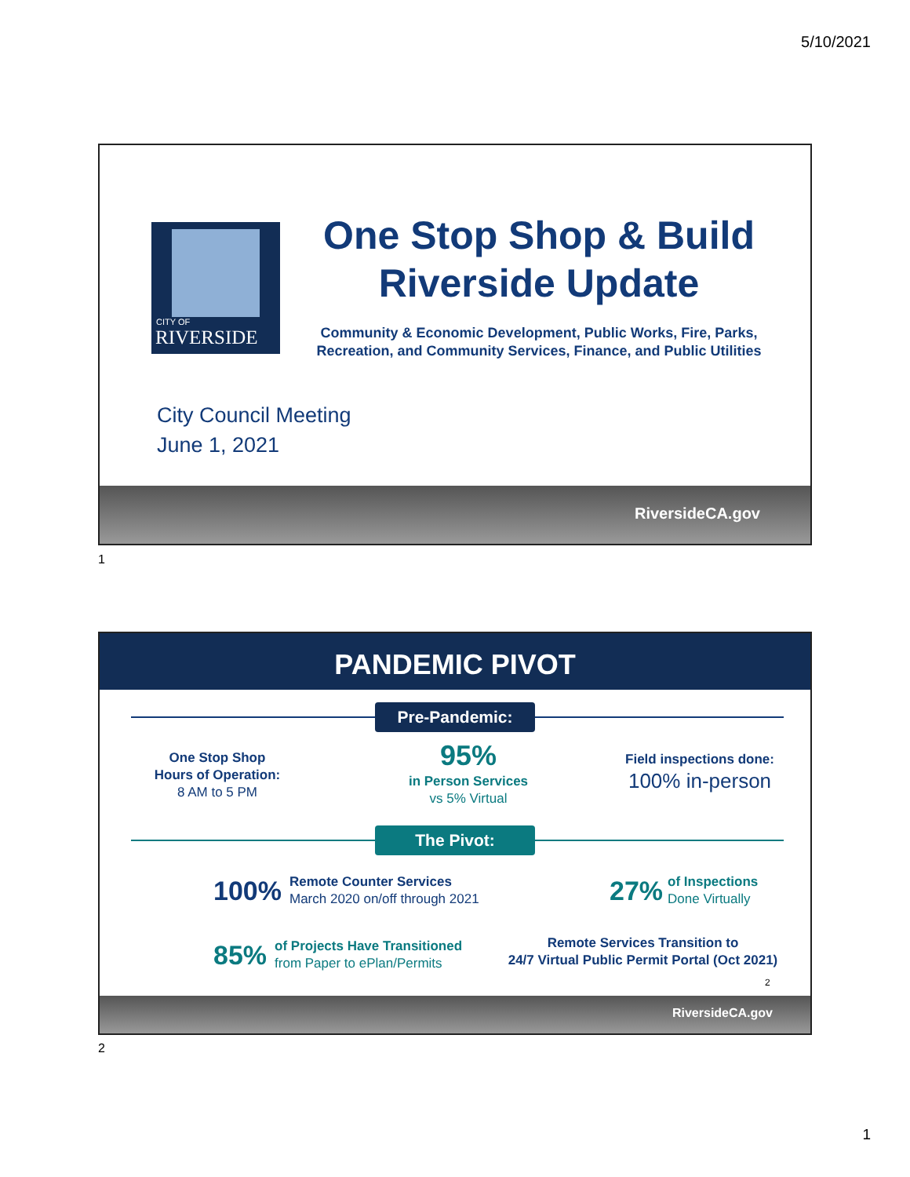5/10/2021
CITY OF
RIVERSIDE
One Stop Shop & Build Riverside Update
Community & Economic Development, Public Works, Fire, Parks, Recreation, and Community Services, Finance, and Public Utilities
City Council Meeting
June 1, 2021
RiversideCA.gov
1
PANDEMIC PIVOT
Pre-Pandemic:
One Stop Shop
Hours of Operation:
8 AM to 5 PM
95%
in Person Services
vs 5% Virtual
Field inspections done:
100% in-person
The Pivot:
100% Remote Counter Services
March 2020 on/off through 2021
27% of Inspections
Done Virtually
85% of Projects Have Transitioned
from Paper to ePlan/Permits
Remote Services Transition to
24/7 Virtual Public Permit Portal (Oct 2021)
2
RiversideCA.gov
2
1